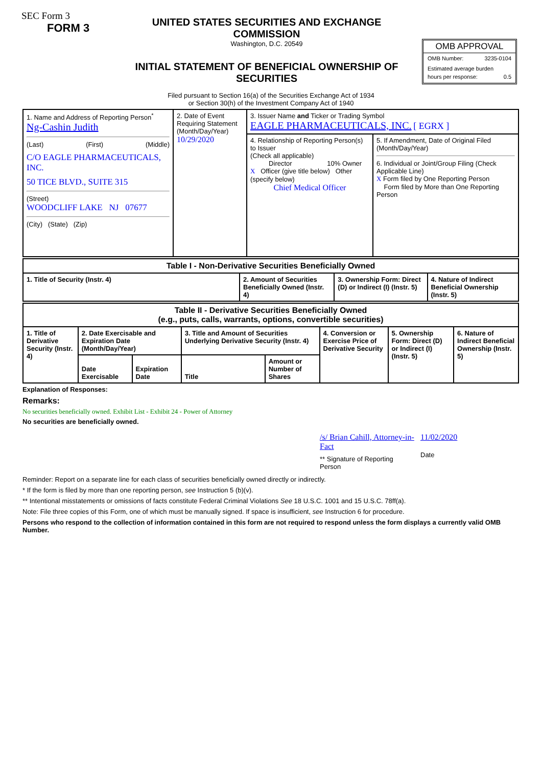SEC Form 3
FORM 3
UNITED STATES SECURITIES AND EXCHANGE COMMISSION
Washington, D.C. 20549
INITIAL STATEMENT OF BENEFICIAL OWNERSHIP OF SECURITIES
OMB APPROVAL
OMB Number: 3235-0104
Estimated average burden
hours per response: 0.5
Filed pursuant to Section 16(a) of the Securities Exchange Act of 1934
or Section 30(h) of the Investment Company Act of 1940
| 1. Name and Address of Reporting Person<sup>*</sup> Ng-Cashin Judith (Last) (First) (Middle) C/O EAGLE PHARMACEUTICALS, INC. 50 TICE BLVD., SUITE 315 (Street) WOODCLIFF LAKE NJ 07677 (City) (State) (Zip) | 2. Date of Event Requiring Statement (Month/Day/Year) 10/29/2020 | 3. Issuer Name and Ticker or Trading Symbol EAGLE PHARMACEUTICALS, INC. [ EGRX ] | |
| | | 4. Relationship of Reporting Person(s) to Issuer (Check all applicable) Director 10% Owner X Officer (give title below) Other (specify below) Chief Medical Officer | 5. If Amendment, Date of Original Filed (Month/Day/Year) 6. Individual or Joint/Group Filing (Check Applicable Line) X Form filed by One Reporting Person Form filed by More than One Reporting Person |
| Table I - Non-Derivative Securities Beneficially Owned | | | |
| --- | --- | --- | --- |
| 1. Title of Security (Instr. 4) | 2. Amount of Securities Beneficially Owned (Instr. 4) | 3. Ownership Form: Direct (D) or Indirect (I) (Instr. 5) | 4. Nature of Indirect Beneficial Ownership (Instr. 5) |
| Table II - Derivative Securities Beneficially Owned (e.g., puts, calls, warrants, options, convertible securities) | | | | | | | |
| --- | --- | --- | --- | --- | --- | --- | --- |
| 1. Title of Derivative Security (Instr. 4) | 2. Date Exercisable and Expiration Date (Month/Day/Year) | | 3. Title and Amount of Securities Underlying Derivative Security (Instr. 4) | | 4. Conversion or Exercise Price of Derivative Security | 5. Ownership Form: Direct (D) or Indirect (I) (Instr. 5) | 6. Nature of Indirect Beneficial Ownership (Instr. 5) |
| | Date Exercisable | Expiration Date | Title | Amount or Number of Shares | | | |
Explanation of Responses:
Remarks:
No securities beneficially owned. Exhibit List - Exhibit 24 - Power of Attorney
No securities are beneficially owned.
/s/ Brian Cahill, Attorney-in-Fact
** Signature of Reporting Person
11/02/2020
Date
Reminder: Report on a separate line for each class of securities beneficially owned directly or indirectly.
* If the form is filed by more than one reporting person, see Instruction 5 (b)(v).
** Intentional misstatements or omissions of facts constitute Federal Criminal Violations See 18 U.S.C. 1001 and 15 U.S.C. 78ff(a).
Note: File three copies of this Form, one of which must be manually signed. If space is insufficient, see Instruction 6 for procedure.
Persons who respond to the collection of information contained in this form are not required to respond unless the form displays a currently valid OMB Number.